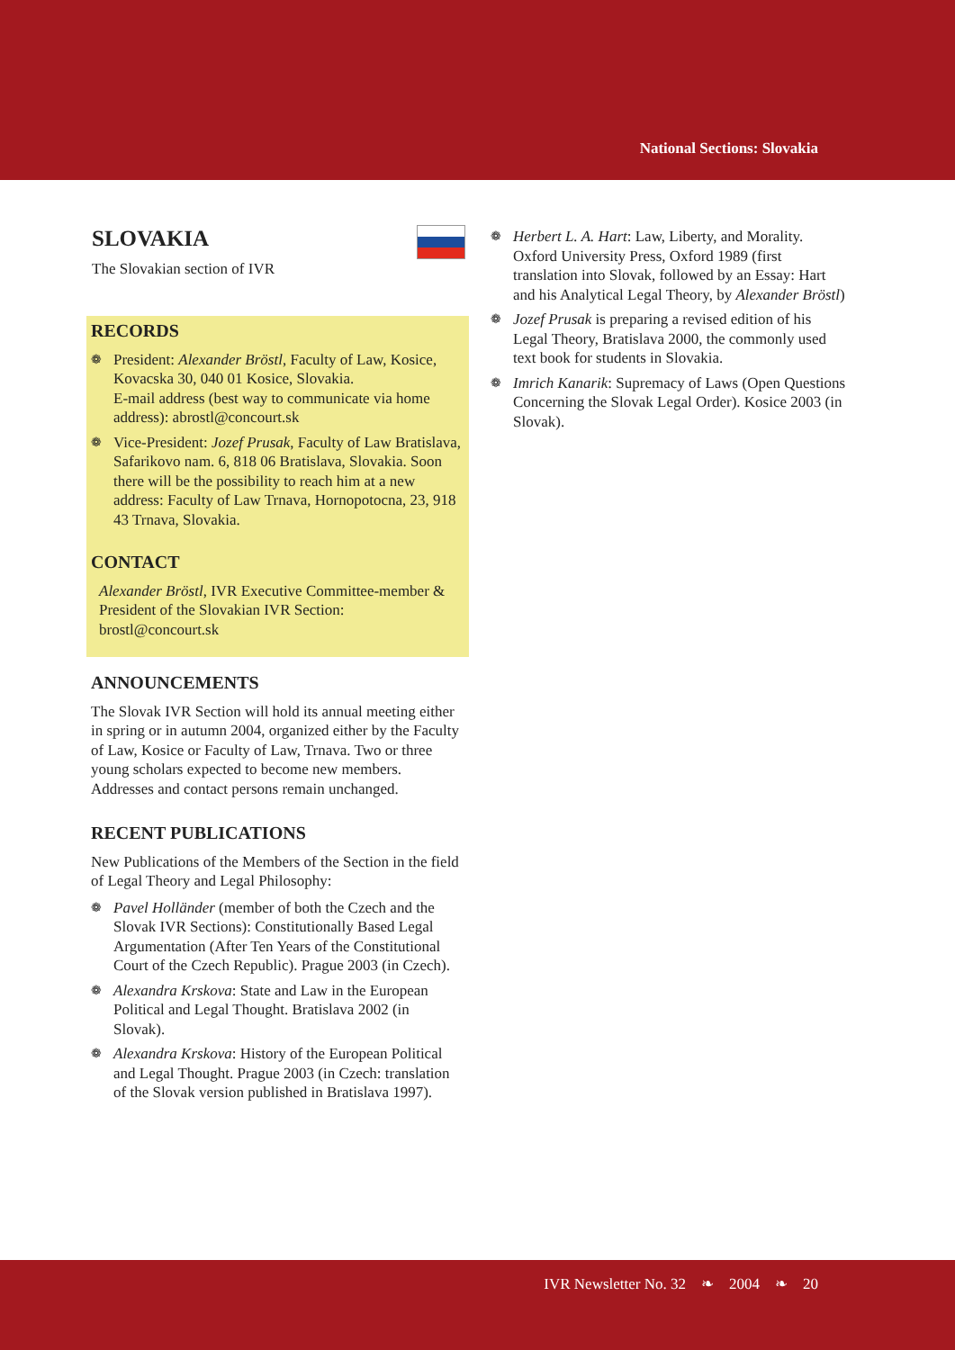National Sections: Slovakia
SLOVAKIA
The Slovakian section of IVR
RECORDS
❁ President: Alexander Bröstl, Faculty of Law, Kosice, Kovacska 30, 040 01 Kosice, Slovakia.
E-mail address (best way to communicate via home address): abrostl@concourt.sk
❁ Vice-President: Jozef Prusak, Faculty of Law Bratislava, Safarikovo nam. 6, 818 06 Bratislava, Slovakia. Soon there will be the possibility to reach him at a new address: Faculty of Law Trnava, Hornopotocna, 23, 918 43 Trnava, Slovakia.
CONTACT
Alexander Bröstl, IVR Executive Committee-member & President of the Slovakian IVR Section: brostl@concourt.sk
ANNOUNCEMENTS
The Slovak IVR Section will hold its annual meeting either in spring or in autumn 2004, organized either by the Faculty of Law, Kosice or Faculty of Law, Trnava. Two or three young scholars expected to become new members. Addresses and contact persons remain unchanged.
RECENT PUBLICATIONS
New Publications of the Members of the Section in the field of Legal Theory and Legal Philosophy:
❁ Pavel Holländer (member of both the Czech and the Slovak IVR Sections): Constitutionally Based Legal Argumentation (After Ten Years of the Constitutional Court of the Czech Republic). Prague 2003 (in Czech).
❁ Alexandra Krskova: State and Law in the European Political and Legal Thought. Bratislava 2002 (in Slovak).
❁ Alexandra Krskova: History of the European Political and Legal Thought. Prague 2003 (in Czech: translation of the Slovak version published in Bratislava 1997).
❁ Herbert L. A. Hart: Law, Liberty, and Morality. Oxford University Press, Oxford 1989 (first translation into Slovak, followed by an Essay: Hart and his Analytical Legal Theory, by Alexander Bröstl)
❁ Jozef Prusak is preparing a revised edition of his Legal Theory, Bratislava 2000, the commonly used text book for students in Slovakia.
❁ Imrich Kanarik: Supremacy of Laws (Open Questions Concerning the Slovak Legal Order). Kosice 2003 (in Slovak).
IVR Newsletter No. 32 ❧ 2004 ❧ 20